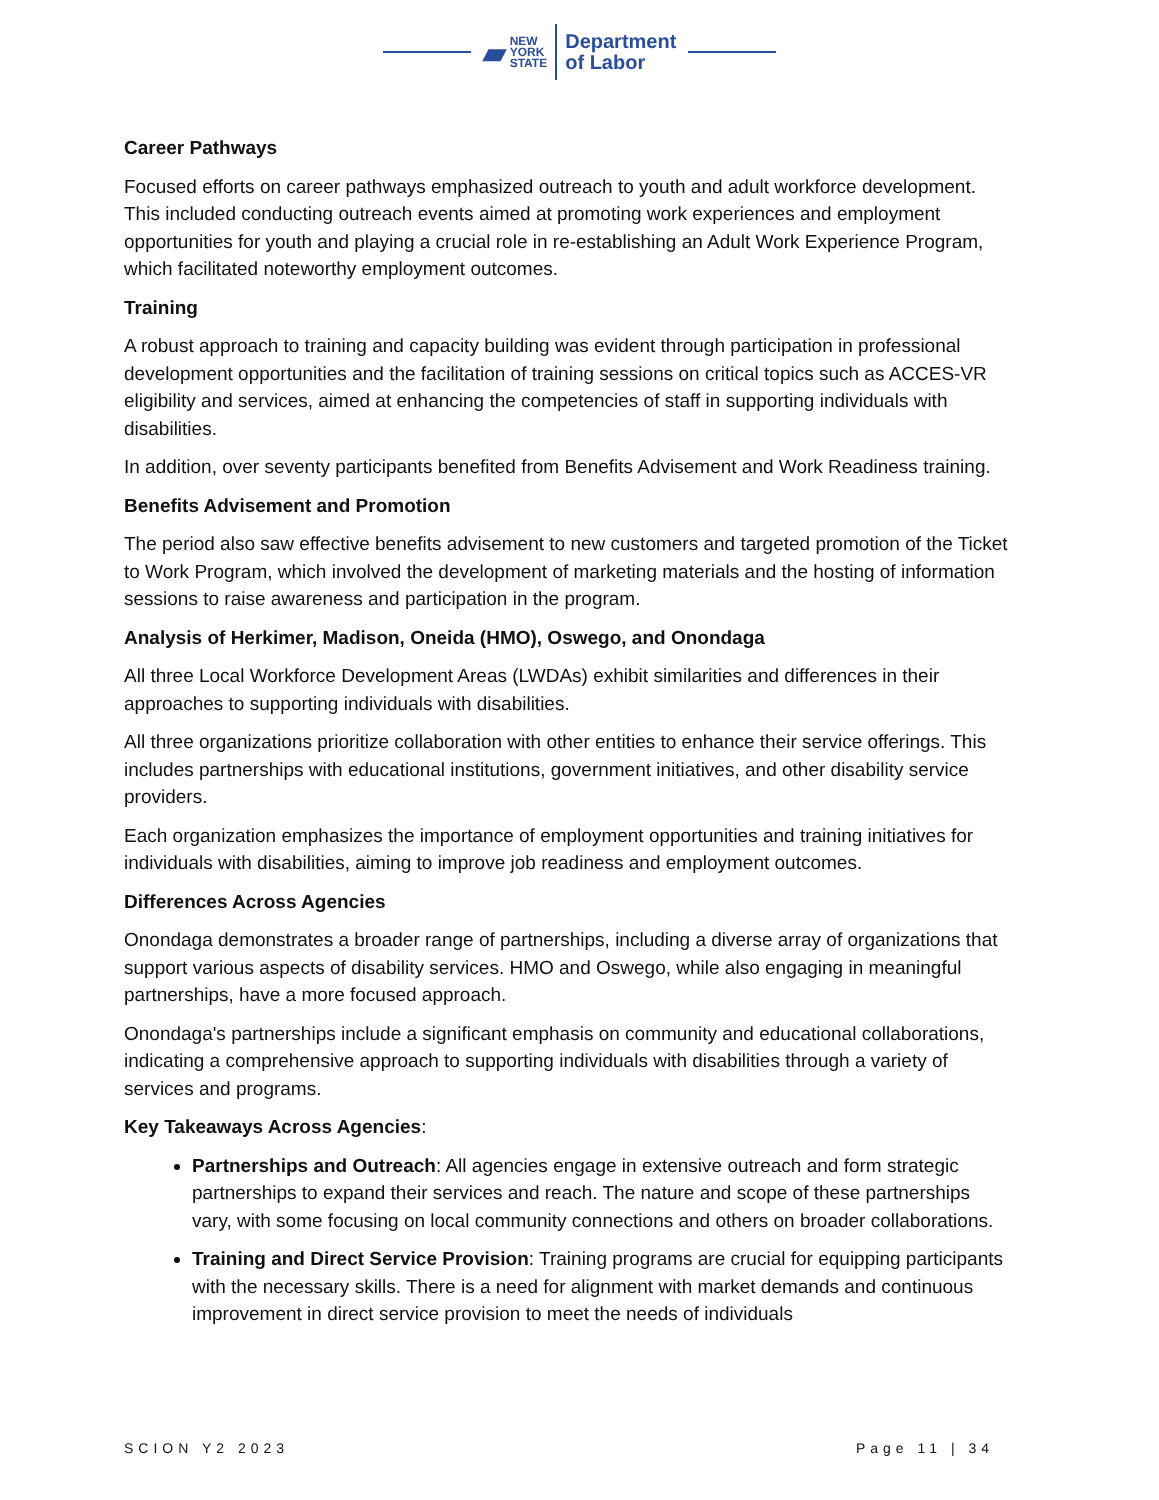▰
NEW
YORK
STATE
Department
of Labor
Career Pathways
Focused efforts on career pathways emphasized outreach to youth and adult workforce development. This included conducting outreach events aimed at promoting work experiences and employment opportunities for youth and playing a crucial role in re-establishing an Adult Work Experience Program, which facilitated noteworthy employment outcomes.
Training
A robust approach to training and capacity building was evident through participation in professional development opportunities and the facilitation of training sessions on critical topics such as ACCES-VR eligibility and services, aimed at enhancing the competencies of staff in supporting individuals with disabilities.
In addition, over seventy participants benefited from Benefits Advisement and Work Readiness training.
Benefits Advisement and Promotion
The period also saw effective benefits advisement to new customers and targeted promotion of the Ticket to Work Program, which involved the development of marketing materials and the hosting of information sessions to raise awareness and participation in the program.
Analysis of Herkimer, Madison, Oneida (HMO), Oswego, and Onondaga
All three Local Workforce Development Areas (LWDAs) exhibit similarities and differences in their approaches to supporting individuals with disabilities.
All three organizations prioritize collaboration with other entities to enhance their service offerings. This includes partnerships with educational institutions, government initiatives, and other disability service providers.
Each organization emphasizes the importance of employment opportunities and training initiatives for individuals with disabilities, aiming to improve job readiness and employment outcomes.
Differences Across Agencies
Onondaga demonstrates a broader range of partnerships, including a diverse array of organizations that support various aspects of disability services. HMO and Oswego, while also engaging in meaningful partnerships, have a more focused approach.
Onondaga's partnerships include a significant emphasis on community and educational collaborations, indicating a comprehensive approach to supporting individuals with disabilities through a variety of services and programs.
Key Takeaways Across Agencies:
Partnerships and Outreach: All agencies engage in extensive outreach and form strategic partnerships to expand their services and reach. The nature and scope of these partnerships vary, with some focusing on local community connections and others on broader collaborations.
Training and Direct Service Provision: Training programs are crucial for equipping participants with the necessary skills. There is a need for alignment with market demands and continuous improvement in direct service provision to meet the needs of individuals
SCION Y2 2023 Page 11 | 34